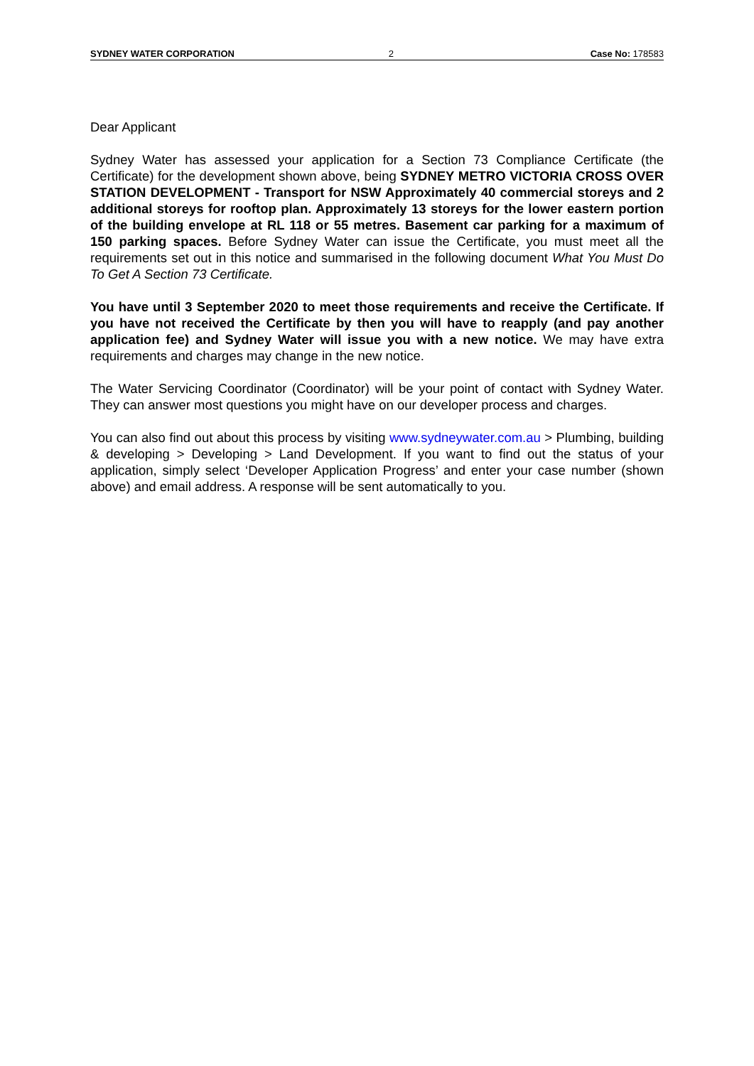SYDNEY WATER CORPORATION 2 Case No: 178583
Dear Applicant
Sydney Water has assessed your application for a Section 73 Compliance Certificate (the Certificate) for the development shown above, being SYDNEY METRO VICTORIA CROSS OVER STATION DEVELOPMENT - Transport for NSW Approximately 40 commercial storeys and 2 additional storeys for rooftop plan. Approximately 13 storeys for the lower eastern portion of the building envelope at RL 118 or 55 metres. Basement car parking for a maximum of 150 parking spaces. Before Sydney Water can issue the Certificate, you must meet all the requirements set out in this notice and summarised in the following document What You Must Do To Get A Section 73 Certificate.
You have until 3 September 2020 to meet those requirements and receive the Certificate. If you have not received the Certificate by then you will have to reapply (and pay another application fee) and Sydney Water will issue you with a new notice. We may have extra requirements and charges may change in the new notice.
The Water Servicing Coordinator (Coordinator) will be your point of contact with Sydney Water. They can answer most questions you might have on our developer process and charges.
You can also find out about this process by visiting www.sydneywater.com.au > Plumbing, building & developing > Developing > Land Development. If you want to find out the status of your application, simply select ‘Developer Application Progress’ and enter your case number (shown above) and email address. A response will be sent automatically to you.